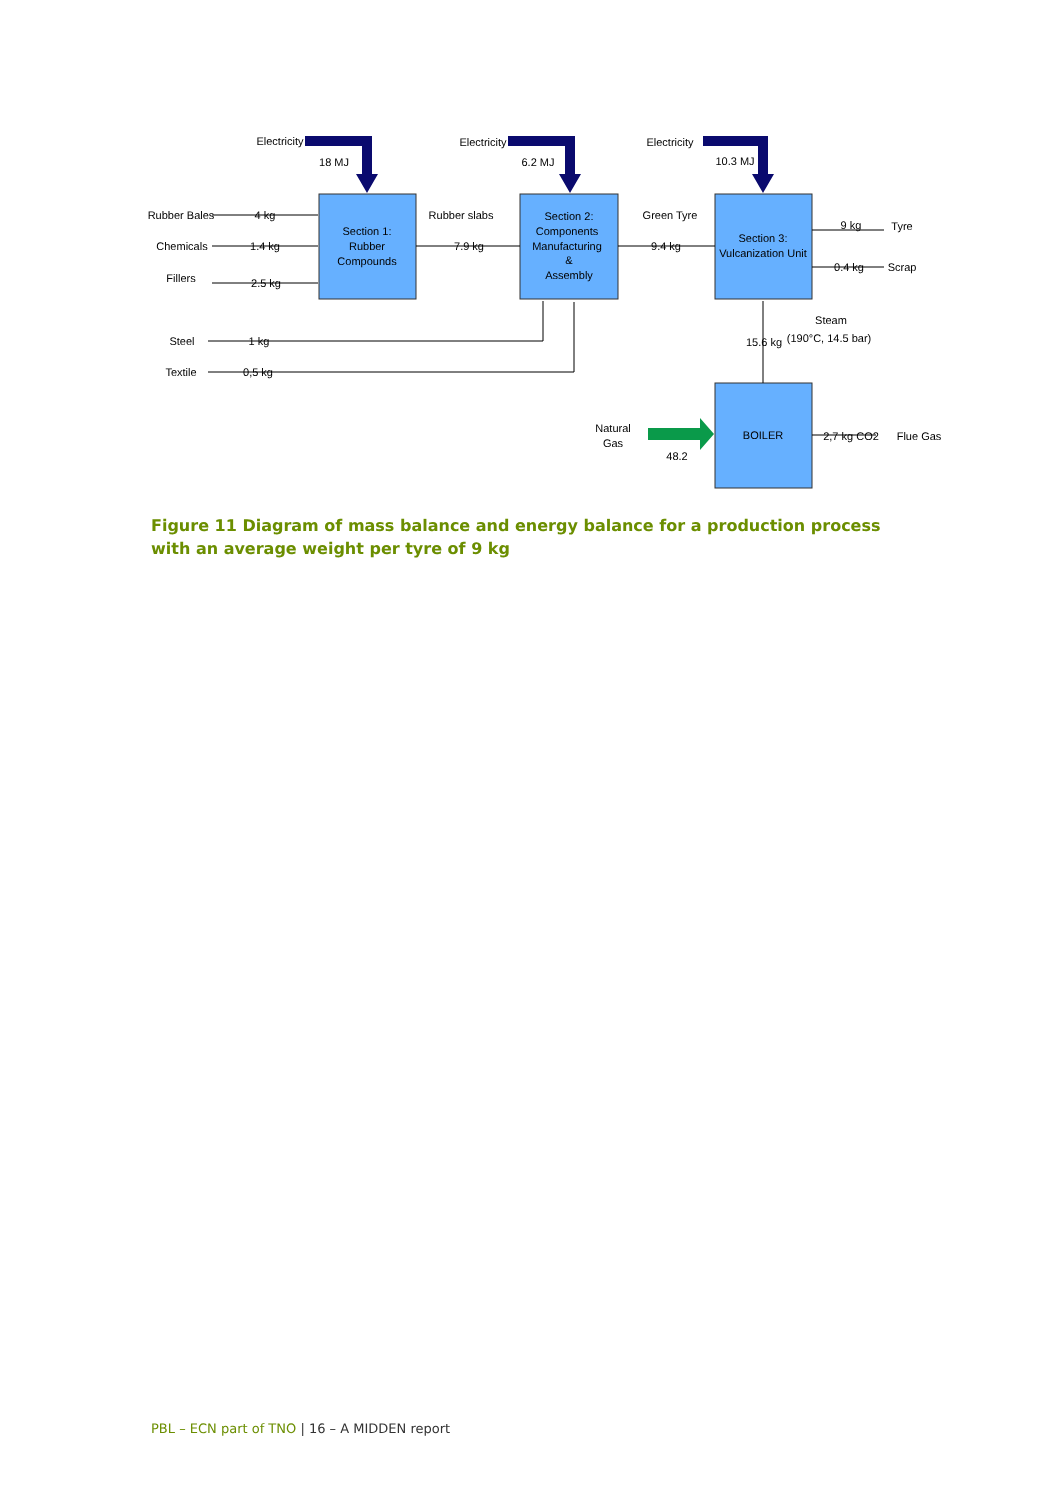Electricity
18 MJ
Electricity
6.2 MJ
Electricity
10.3 MJ
Section 1:
Rubber
Compounds
Section 2:
Components
Manufacturing
&
Assembly
Section 3:
Vulcanization Unit
BOILER
Rubber Bales
Chemicals
Fillers
Steel
Textile
4 kg
1.4 kg
2.5 kg
1 kg
0,5 kg
Rubber slabs
7.9 kg
Green Tyre
9.4 kg
9 kg
Tyre
0.4 kg
Scrap
Steam
(190°C, 14.5 bar)
15.6 kg
Natural
Gas
48.2
2,7 kg CO2
Flue Gas
Figure 11 Diagram of mass balance and energy balance for a production process with an average weight per tyre of 9 kg
PBL – ECN part of TNO | 16 – A MIDDEN report